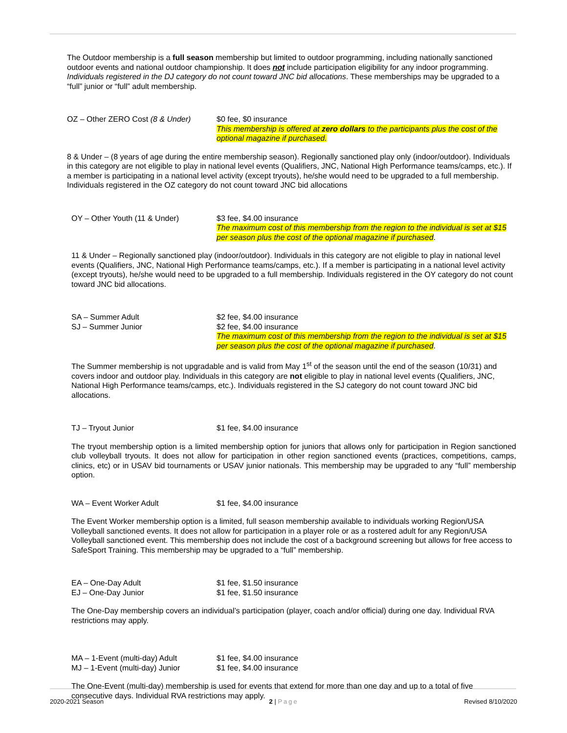The Outdoor membership is a full season membership but limited to outdoor programming, including nationally sanctioned outdoor events and national outdoor championship. It does not include participation eligibility for any indoor programming. Individuals registered in the DJ category do not count toward JNC bid allocations. These memberships may be upgraded to a “full” junior or “full” adult membership.
OZ – Other ZERO Cost (8 & Under)
$0 fee, $0 insurance
This membership is offered at zero dollars to the participants plus the cost of the optional magazine if purchased.
8 & Under – (8 years of age during the entire membership season). Regionally sanctioned play only (indoor/outdoor). Individuals in this category are not eligible to play in national level events (Qualifiers, JNC, National High Performance teams/camps, etc.). If a member is participating in a national level activity (except tryouts), he/she would need to be upgraded to a full membership. Individuals registered in the OZ category do not count toward JNC bid allocations
OY – Other Youth (11 & Under) $3 fee, $4.00 insurance
The maximum cost of this membership from the region to the individual is set at $15 per season plus the cost of the optional magazine if purchased.
11 & Under – Regionally sanctioned play (indoor/outdoor). Individuals in this category are not eligible to play in national level events (Qualifiers, JNC, National High Performance teams/camps, etc.). If a member is participating in a national level activity (except tryouts), he/she would need to be upgraded to a full membership. Individuals registered in the OY category do not count toward JNC bid allocations.
SA – Summer Adult $2 fee, $4.00 insurance
SJ – Summer Junior $2 fee, $4.00 insurance
The maximum cost of this membership from the region to the individual is set at $15 per season plus the cost of the optional magazine if purchased.
The Summer membership is not upgradable and is valid from May 1<sup>st</sup> of the season until the end of the season (10/31) and covers indoor and outdoor play. Individuals in this category are not eligible to play in national level events (Qualifiers, JNC, National High Performance teams/camps, etc.). Individuals registered in the SJ category do not count toward JNC bid allocations.
TJ – Tryout Junior $1 fee, $4.00 insurance
The tryout membership option is a limited membership option for juniors that allows only for participation in Region sanctioned club volleyball tryouts. It does not allow for participation in other region sanctioned events (practices, competitions, camps, clinics, etc) or in USAV bid tournaments or USAV junior nationals. This membership may be upgraded to any “full” membership option.
WA – Event Worker Adult $1 fee, $4.00 insurance
The Event Worker membership option is a limited, full season membership available to individuals working Region/USA Volleyball sanctioned events. It does not allow for participation in a player role or as a rostered adult for any Region/USA Volleyball sanctioned event. This membership does not include the cost of a background screening but allows for free access to SafeSport Training. This membership may be upgraded to a “full” membership.
EA – One-Day Adult $1 fee, $1.50 insurance
EJ – One-Day Junior $1 fee, $1.50 insurance
The One-Day membership covers an individual’s participation (player, coach and/or official) during one day. Individual RVA restrictions may apply.
MA – 1-Event (multi-day) Adult $1 fee, $4.00 insurance
MJ – 1-Event (multi-day) Junior
$1 fee, $4.00 insurance
The One-Event (multi-day) membership is used for events that extend for more than one day and up to a total of five consecutive days. Individual RVA restrictions may apply.
2020-2021 Season 2 | Page Revised 8/10/2020